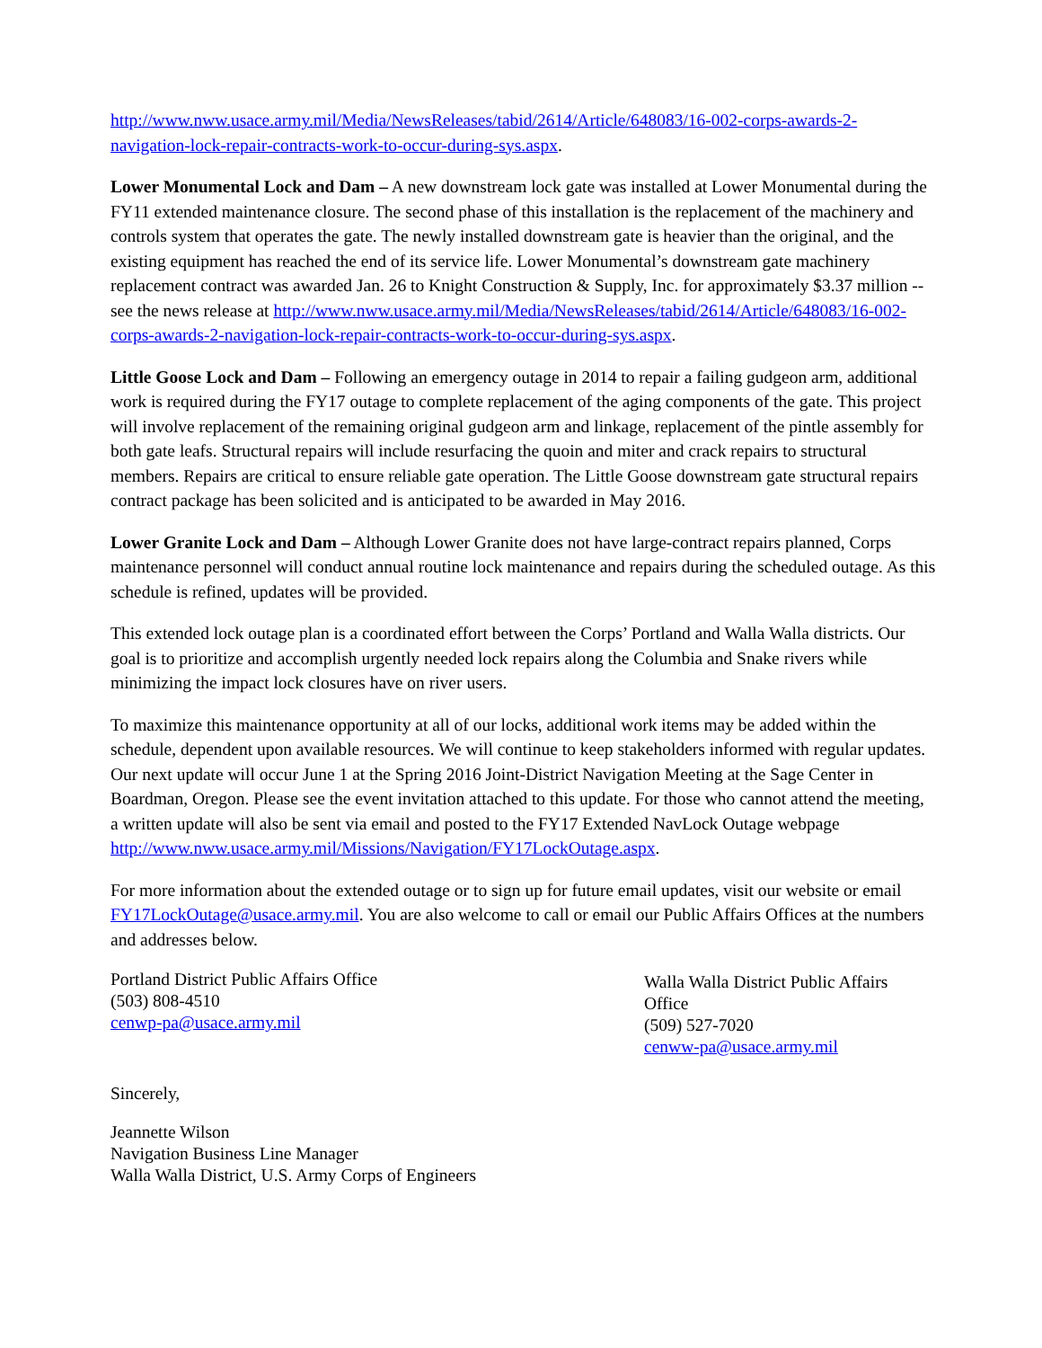http://www.nww.usace.army.mil/Media/NewsReleases/tabid/2614/Article/648083/16-002-corps-awards-2-navigation-lock-repair-contracts-work-to-occur-during-sys.aspx.
Lower Monumental Lock and Dam – A new downstream lock gate was installed at Lower Monumental during the FY11 extended maintenance closure. The second phase of this installation is the replacement of the machinery and controls system that operates the gate. The newly installed downstream gate is heavier than the original, and the existing equipment has reached the end of its service life. Lower Monumental’s downstream gate machinery replacement contract was awarded Jan. 26 to Knight Construction & Supply, Inc. for approximately $3.37 million -- see the news release at http://www.nww.usace.army.mil/Media/NewsReleases/tabid/2614/Article/648083/16-002-corps-awards-2-navigation-lock-repair-contracts-work-to-occur-during-sys.aspx.
Little Goose Lock and Dam – Following an emergency outage in 2014 to repair a failing gudgeon arm, additional work is required during the FY17 outage to complete replacement of the aging components of the gate. This project will involve replacement of the remaining original gudgeon arm and linkage, replacement of the pintle assembly for both gate leafs. Structural repairs will include resurfacing the quoin and miter and crack repairs to structural members. Repairs are critical to ensure reliable gate operation. The Little Goose downstream gate structural repairs contract package has been solicited and is anticipated to be awarded in May 2016.
Lower Granite Lock and Dam – Although Lower Granite does not have large-contract repairs planned, Corps maintenance personnel will conduct annual routine lock maintenance and repairs during the scheduled outage. As this schedule is refined, updates will be provided.
This extended lock outage plan is a coordinated effort between the Corps’ Portland and Walla Walla districts. Our goal is to prioritize and accomplish urgently needed lock repairs along the Columbia and Snake rivers while minimizing the impact lock closures have on river users.
To maximize this maintenance opportunity at all of our locks, additional work items may be added within the schedule, dependent upon available resources. We will continue to keep stakeholders informed with regular updates. Our next update will occur June 1 at the Spring 2016 Joint-District Navigation Meeting at the Sage Center in Boardman, Oregon. Please see the event invitation attached to this update. For those who cannot attend the meeting, a written update will also be sent via email and posted to the FY17 Extended NavLock Outage webpage http://www.nww.usace.army.mil/Missions/Navigation/FY17LockOutage.aspx.
For more information about the extended outage or to sign up for future email updates, visit our website or email FY17LockOutage@usace.army.mil. You are also welcome to call or email our Public Affairs Offices at the numbers and addresses below.
Portland District Public Affairs Office
(503) 808-4510
cenwp-pa@usace.army.mil
Walla Walla District Public Affairs Office
(509) 527-7020
cenww-pa@usace.army.mil
Sincerely,
Jeannette Wilson
Navigation Business Line Manager
Walla Walla District, U.S. Army Corps of Engineers